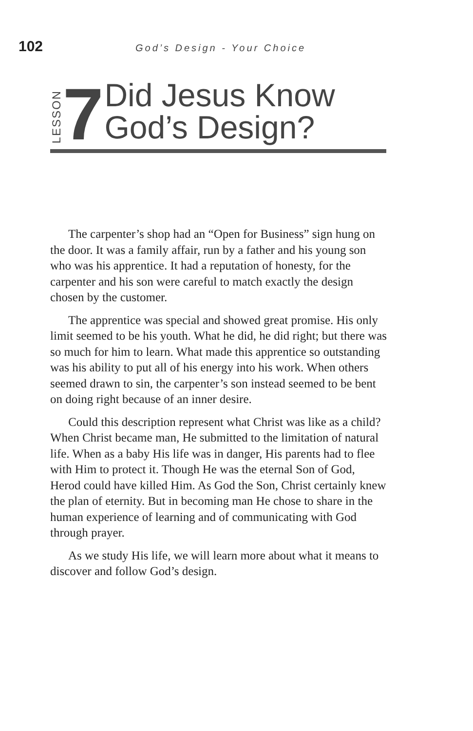102
God’s Design - Your Choice
LESSON
7
Did Jesus Know
God’s Design?
The carpenter’s shop had an “Open for Business” sign hung on the door. It was a family affair, run by a father and his young son who was his apprentice. It had a reputation of honesty, for the carpenter and his son were careful to match exactly the design chosen by the customer.
The apprentice was special and showed great promise. His only limit seemed to be his youth. What he did, he did right; but there was so much for him to learn. What made this apprentice so outstanding was his ability to put all of his energy into his work. When others seemed drawn to sin, the carpenter’s son instead seemed to be bent on doing right because of an inner desire.
Could this description represent what Christ was like as a child? When Christ became man, He submitted to the limitation of natural life. When as a baby His life was in danger, His parents had to flee with Him to protect it. Though He was the eternal Son of God, Herod could have killed Him. As God the Son, Christ certainly knew the plan of eternity. But in becoming man He chose to share in the human experience of learning and of communicating with God through prayer.
As we study His life, we will learn more about what it means to discover and follow God’s design.